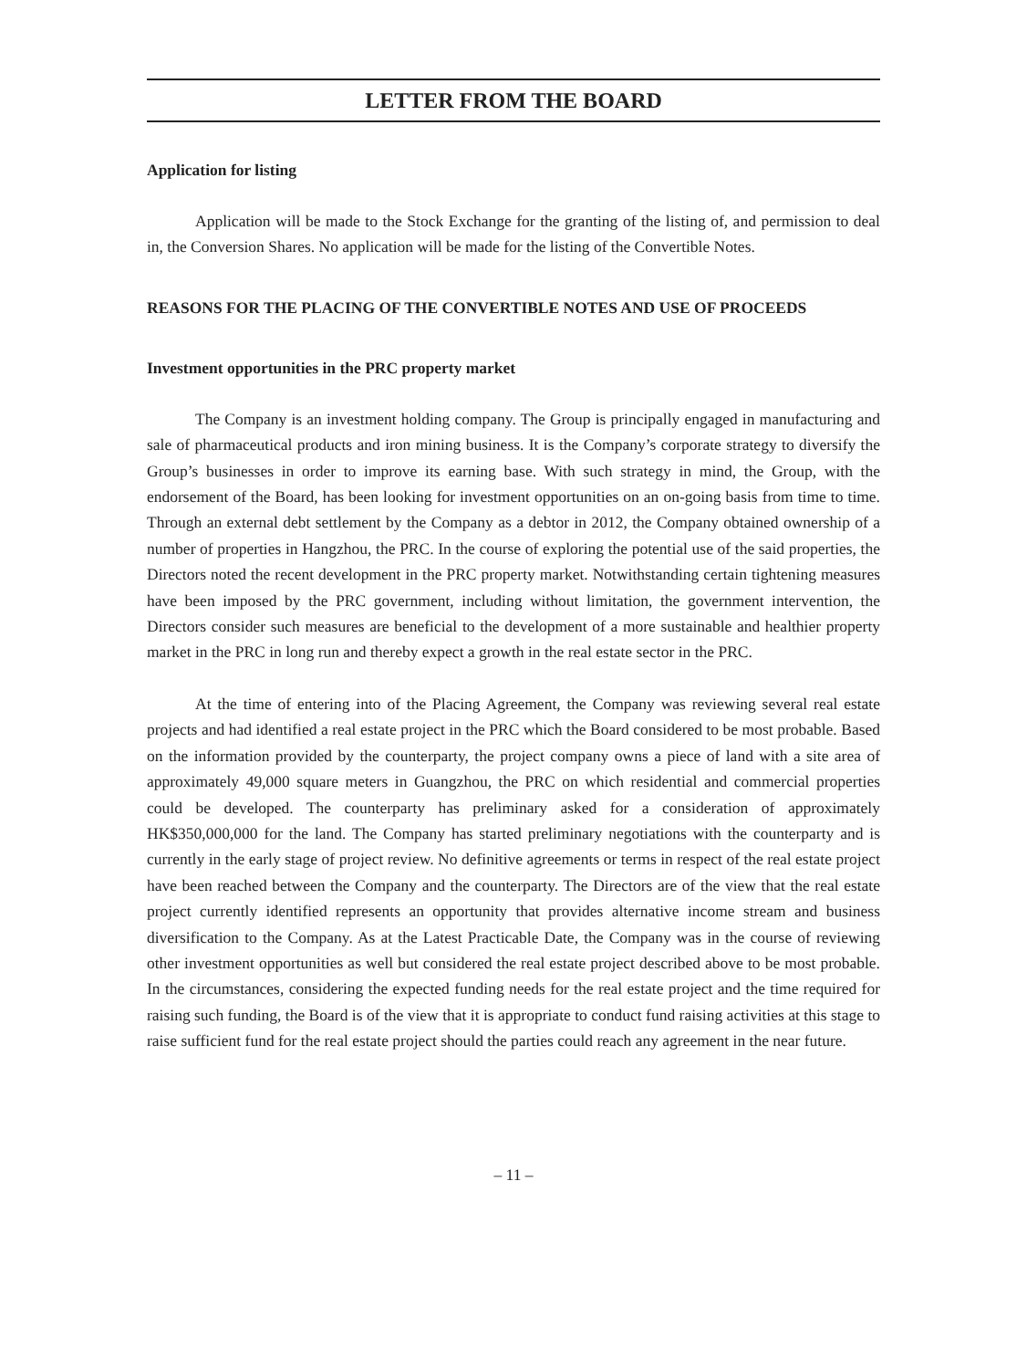LETTER FROM THE BOARD
Application for listing
Application will be made to the Stock Exchange for the granting of the listing of, and permission to deal in, the Conversion Shares. No application will be made for the listing of the Convertible Notes.
REASONS FOR THE PLACING OF THE CONVERTIBLE NOTES AND USE OF PROCEEDS
Investment opportunities in the PRC property market
The Company is an investment holding company. The Group is principally engaged in manufacturing and sale of pharmaceutical products and iron mining business. It is the Company’s corporate strategy to diversify the Group’s businesses in order to improve its earning base. With such strategy in mind, the Group, with the endorsement of the Board, has been looking for investment opportunities on an on-going basis from time to time. Through an external debt settlement by the Company as a debtor in 2012, the Company obtained ownership of a number of properties in Hangzhou, the PRC. In the course of exploring the potential use of the said properties, the Directors noted the recent development in the PRC property market. Notwithstanding certain tightening measures have been imposed by the PRC government, including without limitation, the government intervention, the Directors consider such measures are beneficial to the development of a more sustainable and healthier property market in the PRC in long run and thereby expect a growth in the real estate sector in the PRC.
At the time of entering into of the Placing Agreement, the Company was reviewing several real estate projects and had identified a real estate project in the PRC which the Board considered to be most probable. Based on the information provided by the counterparty, the project company owns a piece of land with a site area of approximately 49,000 square meters in Guangzhou, the PRC on which residential and commercial properties could be developed. The counterparty has preliminary asked for a consideration of approximately HK$350,000,000 for the land. The Company has started preliminary negotiations with the counterparty and is currently in the early stage of project review. No definitive agreements or terms in respect of the real estate project have been reached between the Company and the counterparty. The Directors are of the view that the real estate project currently identified represents an opportunity that provides alternative income stream and business diversification to the Company. As at the Latest Practicable Date, the Company was in the course of reviewing other investment opportunities as well but considered the real estate project described above to be most probable. In the circumstances, considering the expected funding needs for the real estate project and the time required for raising such funding, the Board is of the view that it is appropriate to conduct fund raising activities at this stage to raise sufficient fund for the real estate project should the parties could reach any agreement in the near future.
– 11 –